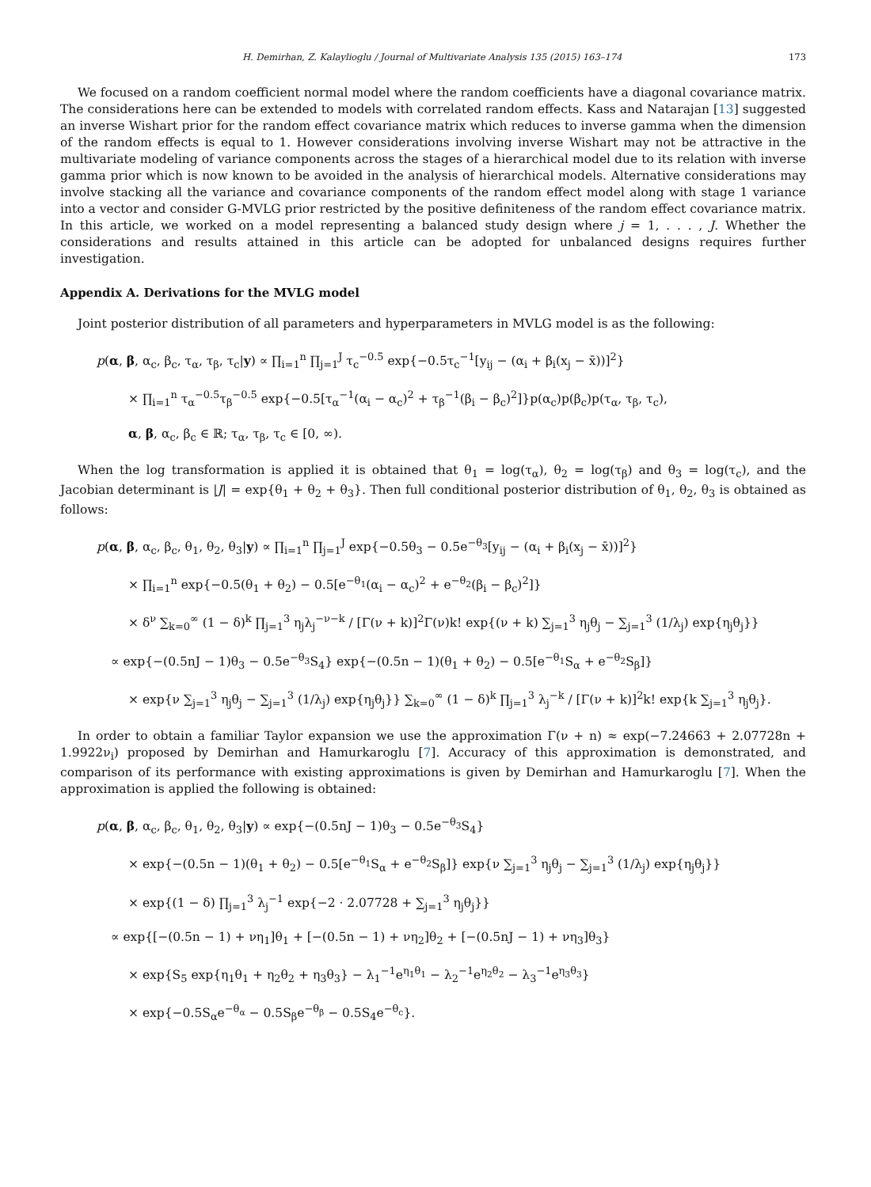H. Demirhan, Z. Kalaylioglu / Journal of Multivariate Analysis 135 (2015) 163–174 173
We focused on a random coefficient normal model where the random coefficients have a diagonal covariance matrix. The considerations here can be extended to models with correlated random effects. Kass and Natarajan [13] suggested an inverse Wishart prior for the random effect covariance matrix which reduces to inverse gamma when the dimension of the random effects is equal to 1. However considerations involving inverse Wishart may not be attractive in the multivariate modeling of variance components across the stages of a hierarchical model due to its relation with inverse gamma prior which is now known to be avoided in the analysis of hierarchical models. Alternative considerations may involve stacking all the variance and covariance components of the random effect model along with stage 1 variance into a vector and consider G-MVLG prior restricted by the positive definiteness of the random effect covariance matrix. In this article, we worked on a model representing a balanced study design where j = 1, . . . , J. Whether the considerations and results attained in this article can be adopted for unbalanced designs requires further investigation.
Appendix A. Derivations for the MVLG model
Joint posterior distribution of all parameters and hyperparameters in MVLG model is as the following:
p(α, β, α<sub>c</sub>, β<sub>c</sub>, τ<sub>α</sub>, τ<sub>β</sub>, τ<sub>c</sub>|y) ∝ ∏<sub>i=1</sub><sup>n</sup> ∏<sub>j=1</sub><sup>J</sup> τ<sub>c</sub><sup>−0.5</sup> exp{−0.5τ<sub>c</sub><sup>−1</sup>[y<sub>ij</sub> − (α<sub>i</sub> + β<sub>i</sub>(x<sub>j</sub> − x̄))]<sup>2</sup>}
× ∏<sub>i=1</sub><sup>n</sup> τ<sub>α</sub><sup>−0.5</sup>τ<sub>β</sub><sup>−0.5</sup> exp{−0.5[τ<sub>α</sub><sup>−1</sup>(α<sub>i</sub> − α<sub>c</sub>)<sup>2</sup> + τ<sub>β</sub><sup>−1</sup>(β<sub>i</sub> − β<sub>c</sub>)<sup>2</sup>]}p(α<sub>c</sub>)p(β<sub>c</sub>)p(τ<sub>α</sub>, τ<sub>β</sub>, τ<sub>c</sub>),
α, β, α<sub>c</sub>, β<sub>c</sub> ∈ ℝ; τ<sub>α</sub>, τ<sub>β</sub>, τ<sub>c</sub> ∈ [0, ∞).
When the log transformation is applied it is obtained that θ<sub>1</sub> = log(τ<sub>α</sub>), θ<sub>2</sub> = log(τ<sub>β</sub>) and θ<sub>3</sub> = log(τ<sub>c</sub>), and the Jacobian determinant is |J| = exp{θ<sub>1</sub> + θ<sub>2</sub> + θ<sub>3</sub>}. Then full conditional posterior distribution of θ<sub>1</sub>, θ<sub>2</sub>, θ<sub>3</sub> is obtained as follows:
p(α, β, α<sub>c</sub>, β<sub>c</sub>, θ<sub>1</sub>, θ<sub>2</sub>, θ<sub>3</sub>|y) ∝ ∏<sub>i=1</sub><sup>n</sup> ∏<sub>j=1</sub><sup>J</sup> exp{−0.5θ<sub>3</sub> − 0.5e<sup>−θ<sub>3</sub></sup>[y<sub>ij</sub> − (α<sub>i</sub> + β<sub>i</sub>(x<sub>j</sub> − x̄))]<sup>2</sup>}
× ∏<sub>i=1</sub><sup>n</sup> exp{−0.5(θ<sub>1</sub> + θ<sub>2</sub>) − 0.5[e<sup>−θ<sub>1</sub></sup>(α<sub>i</sub> − α<sub>c</sub>)<sup>2</sup> + e<sup>−θ<sub>2</sub></sup>(β<sub>i</sub> − β<sub>c</sub>)<sup>2</sup>]}
× δ<sup>ν</sup> ∑<sub>k=0</sub><sup>∞</sup> (1 − δ)<sup>k</sup> ∏<sub>j=1</sub><sup>3</sup> η<sub>j</sub>λ<sub>j</sub><sup>−ν−k</sup> / [Γ(ν + k)]<sup>2</sup>Γ(ν)k! exp{(ν + k) ∑<sub>j=1</sub><sup>3</sup> η<sub>j</sub>θ<sub>j</sub> − ∑<sub>j=1</sub><sup>3</sup> (1/λ<sub>j</sub>) exp{η<sub>j</sub>θ<sub>j</sub>}}
∝ exp{−(0.5nJ − 1)θ<sub>3</sub> − 0.5e<sup>−θ<sub>3</sub></sup>S<sub>4</sub>} exp{−(0.5n − 1)(θ<sub>1</sub> + θ<sub>2</sub>) − 0.5[e<sup>−θ<sub>1</sub></sup>S<sub>α</sub> + e<sup>−θ<sub>2</sub></sup>S<sub>β</sub>]}
× exp{ν ∑<sub>j=1</sub><sup>3</sup> η<sub>j</sub>θ<sub>j</sub> − ∑<sub>j=1</sub><sup>3</sup> (1/λ<sub>j</sub>) exp{η<sub>j</sub>θ<sub>j</sub>}} ∑<sub>k=0</sub><sup>∞</sup> (1 − δ)<sup>k</sup> ∏<sub>j=1</sub><sup>3</sup> λ<sub>j</sub><sup>−k</sup> / [Γ(ν + k)]<sup>2</sup>k! exp{k ∑<sub>j=1</sub><sup>3</sup> η<sub>j</sub>θ<sub>j</sub>}.
In order to obtain a familiar Taylor expansion we use the approximation Γ(ν + n) ≈ exp(−7.24663 + 2.07728n + 1.9922ν<sub>i</sub>) proposed by Demirhan and Hamurkaroglu [7]. Accuracy of this approximation is demonstrated, and comparison of its performance with existing approximations is given by Demirhan and Hamurkaroglu [7]. When the approximation is applied the following is obtained:
p(α, β, α<sub>c</sub>, β<sub>c</sub>, θ<sub>1</sub>, θ<sub>2</sub>, θ<sub>3</sub>|y) ∝ exp{−(0.5nJ − 1)θ<sub>3</sub> − 0.5e<sup>−θ<sub>3</sub></sup>S<sub>4</sub>}
× exp{−(0.5n − 1)(θ<sub>1</sub> + θ<sub>2</sub>) − 0.5[e<sup>−θ<sub>1</sub></sup>S<sub>α</sub> + e<sup>−θ<sub>2</sub></sup>S<sub>β</sub>]} exp{ν ∑<sub>j=1</sub><sup>3</sup> η<sub>j</sub>θ<sub>j</sub> − ∑<sub>j=1</sub><sup>3</sup> (1/λ<sub>j</sub>) exp{η<sub>j</sub>θ<sub>j</sub>}}
× exp{(1 − δ) ∏<sub>j=1</sub><sup>3</sup> λ<sub>j</sub><sup>−1</sup> exp{−2 · 2.07728 + ∑<sub>j=1</sub><sup>3</sup> η<sub>j</sub>θ<sub>j</sub>}}
∝ exp{[−(0.5n − 1) + νη<sub>1</sub>]θ<sub>1</sub> + [−(0.5n − 1) + νη<sub>2</sub>]θ<sub>2</sub> + [−(0.5nJ − 1) + νη<sub>3</sub>]θ<sub>3</sub>}
× exp{S<sub>5</sub> exp{η<sub>1</sub>θ<sub>1</sub> + η<sub>2</sub>θ<sub>2</sub> + η<sub>3</sub>θ<sub>3</sub>} − λ<sub>1</sub><sup>−1</sup>e<sup>η<sub>1</sub>θ<sub>1</sub></sup> − λ<sub>2</sub><sup>−1</sup>e<sup>η<sub>2</sub>θ<sub>2</sub></sup> − λ<sub>3</sub><sup>−1</sup>e<sup>η<sub>3</sub>θ<sub>3</sub></sup>}
× exp{−0.5S<sub>α</sub>e<sup>−θ<sub>α</sub></sup> − 0.5S<sub>β</sub>e<sup>−θ<sub>β</sub></sup> − 0.5S<sub>4</sub>e<sup>−θ<sub>c</sub></sup>}.